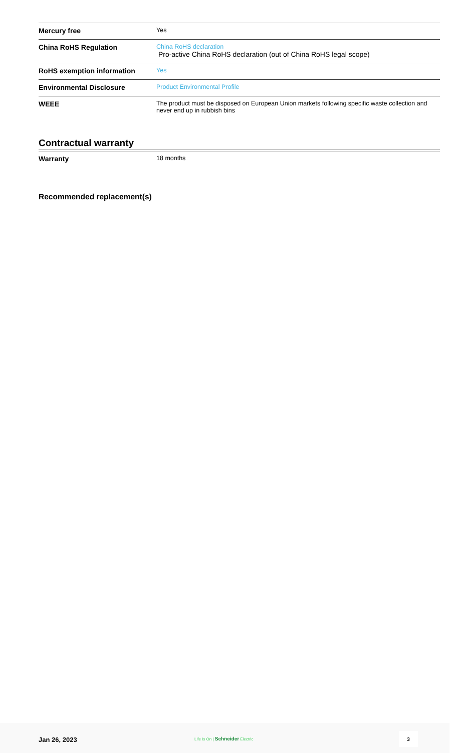| Mercury free | Yes |
| China RoHS Regulation | China RoHS declaration Pro-active China RoHS declaration (out of China RoHS legal scope) |
| RoHS exemption information | Yes |
| Environmental Disclosure | Product Environmental Profile |
| WEEE | The product must be disposed on European Union markets following specific waste collection and never end up in rubbish bins |
Contractual warranty
| Warranty | 18 months |
Recommended replacement(s)
Jan 26, 2023 Life Is On | Schneider Electric
3